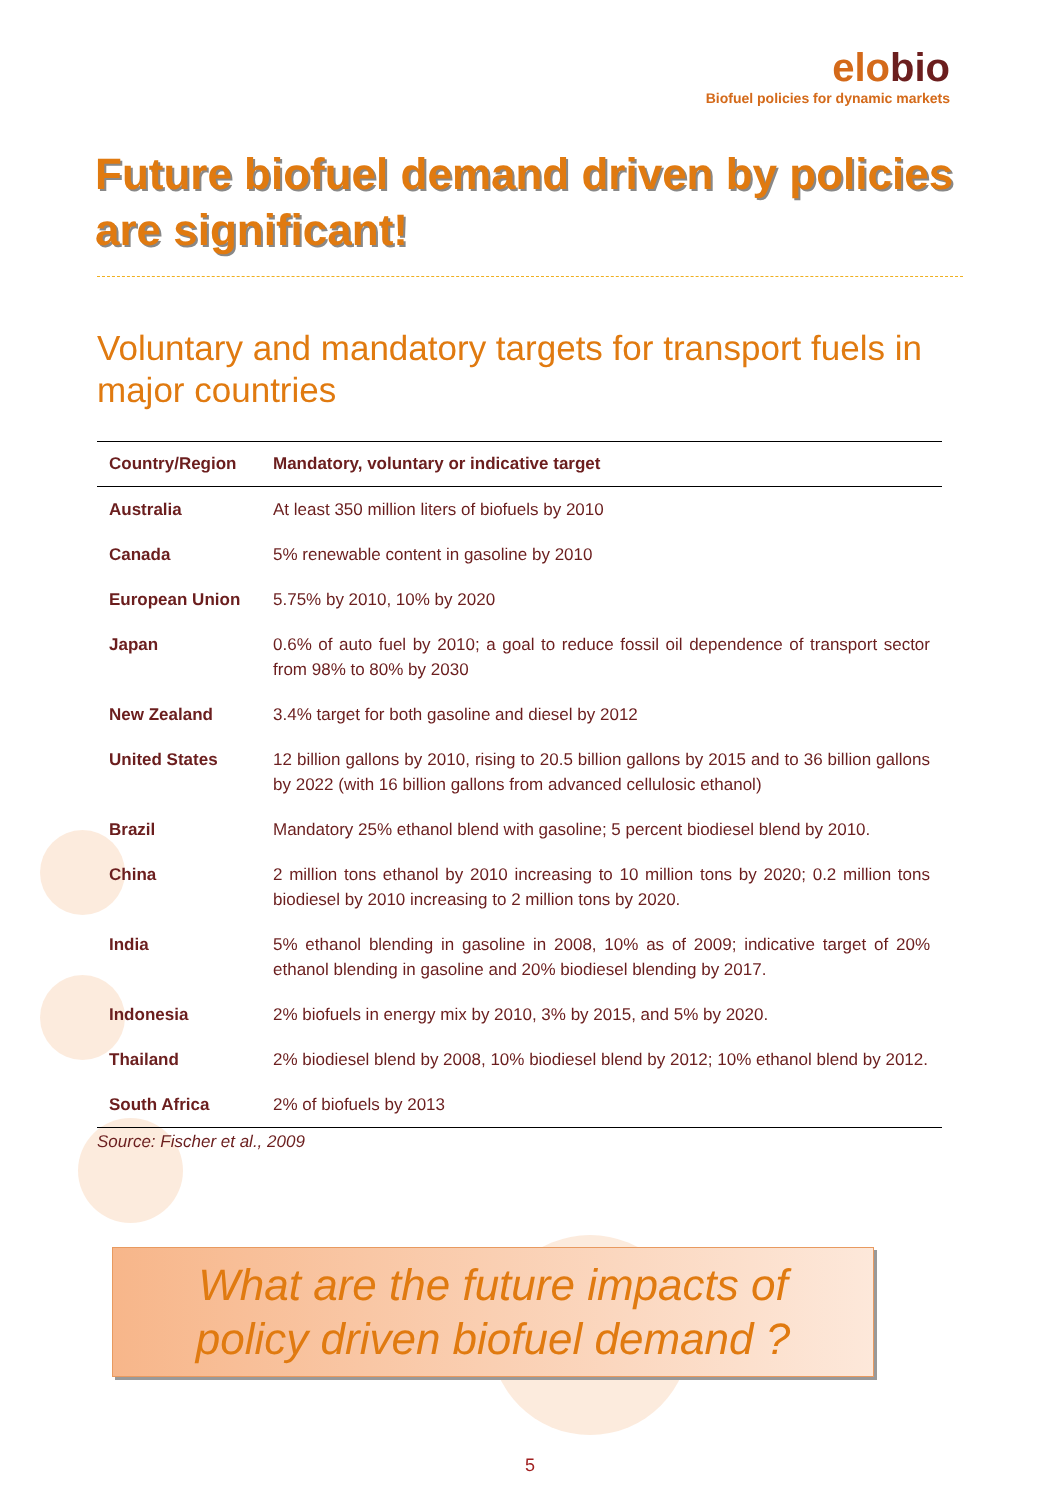elobio
Biofuel policies for dynamic markets
Future biofuel demand driven by policies are significant!
Voluntary and mandatory targets for transport fuels in major countries
| Country/Region | Mandatory, voluntary or indicative target |
| --- | --- |
| Australia | At least 350 million liters of biofuels by 2010 |
| Canada | 5% renewable content in gasoline by 2010 |
| European Union | 5.75% by 2010, 10% by 2020 |
| Japan | 0.6% of auto fuel by 2010; a goal to reduce fossil oil dependence of transport sector from 98% to 80% by 2030 |
| New Zealand | 3.4% target for both gasoline and diesel by 2012 |
| United States | 12 billion gallons by 2010, rising to 20.5 billion gallons by 2015 and to 36 billion gallons by 2022 (with 16 billion gallons from advanced cellulosic ethanol) |
| Brazil | Mandatory 25% ethanol blend with gasoline; 5 percent biodiesel blend by 2010. |
| China | 2 million tons ethanol by 2010 increasing to 10 million tons by 2020; 0.2 million tons biodiesel by 2010 increasing to 2 million tons by 2020. |
| India | 5% ethanol blending in gasoline in 2008, 10% as of 2009; indicative target of 20% ethanol blending in gasoline and 20% biodiesel blending by 2017. |
| Indonesia | 2% biofuels in energy mix by 2010, 3% by 2015, and 5% by 2020. |
| Thailand | 2% biodiesel blend by 2008, 10% biodiesel blend by 2012; 10% ethanol blend by 2012. |
| South Africa | 2% of biofuels by 2013 |
Source: Fischer et al., 2009
What are the future impacts of
policy driven biofuel demand ?
5